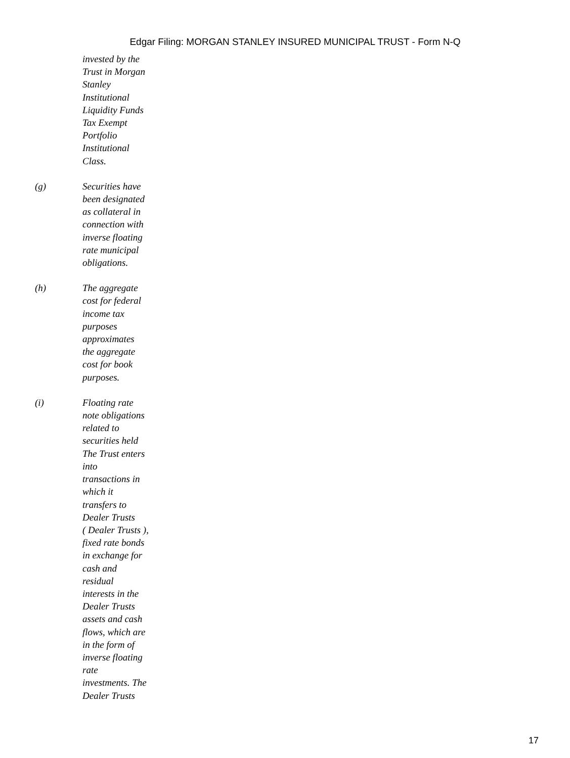Edgar Filing: MORGAN STANLEY INSURED MUNICIPAL TRUST - Form N-Q
invested by the Trust in Morgan Stanley Institutional Liquidity Funds Tax Exempt Portfolio Institutional Class.
(g) Securities have been designated as collateral in connection with inverse floating rate municipal obligations.
(h) The aggregate cost for federal income tax purposes approximates the aggregate cost for book purposes.
(i) Floating rate note obligations related to securities held The Trust enters into transactions in which it transfers to Dealer Trusts ( Dealer Trusts ), fixed rate bonds in exchange for cash and residual interests in the Dealer Trusts assets and cash flows, which are in the form of inverse floating rate investments. The Dealer Trusts
17